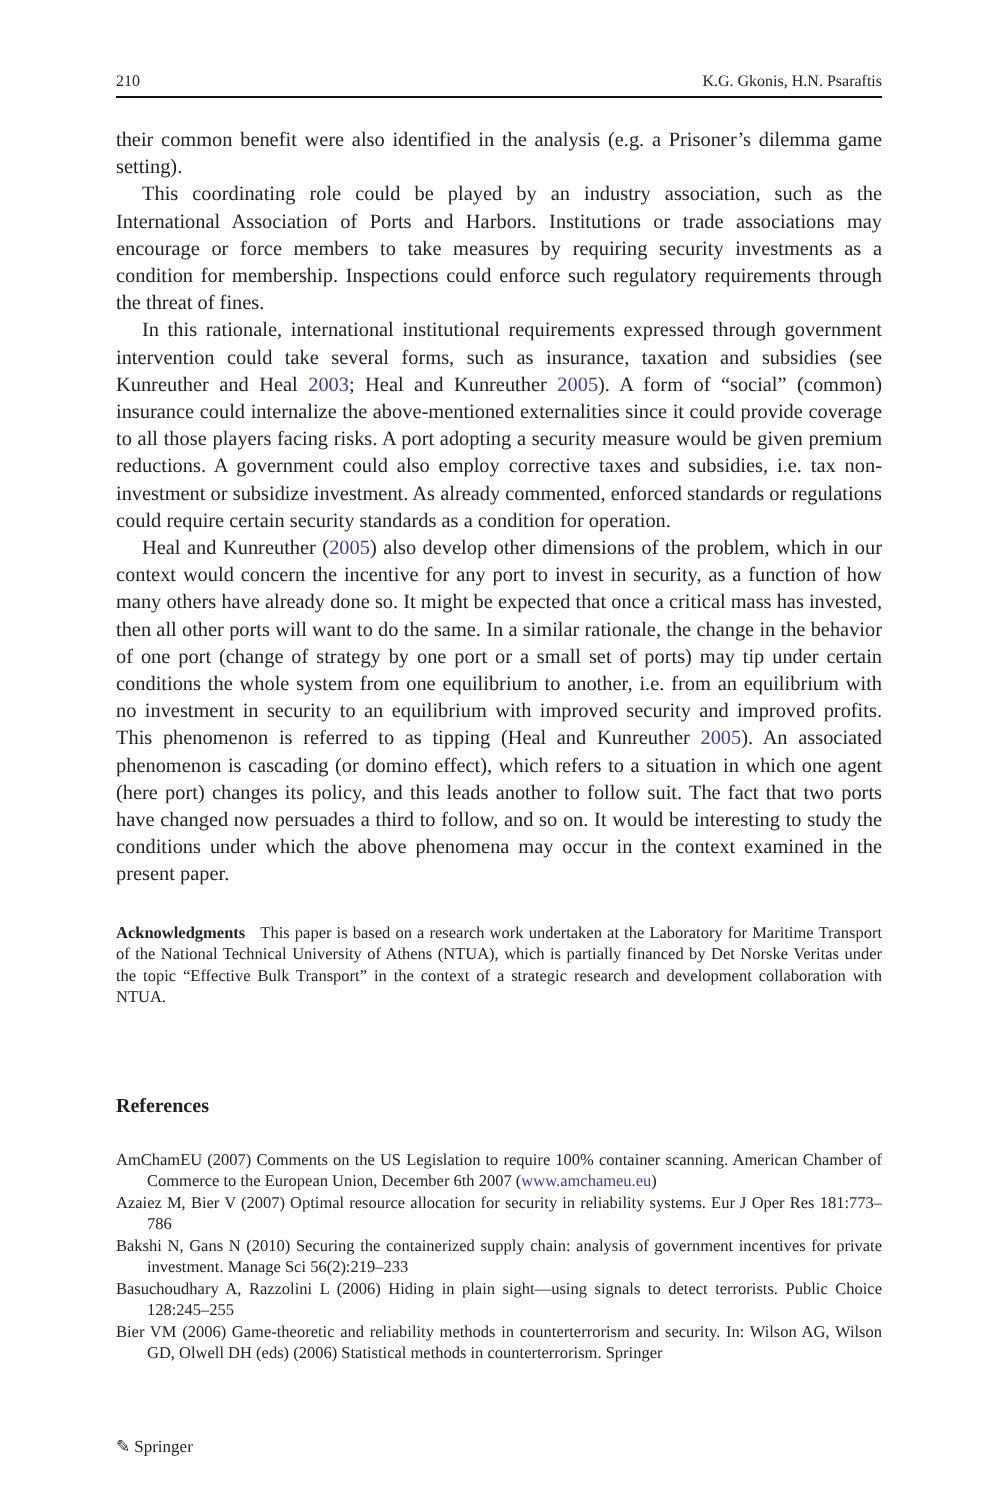210 K.G. Gkonis, H.N. Psaraftis
their common benefit were also identified in the analysis (e.g. a Prisoner’s dilemma game setting).
This coordinating role could be played by an industry association, such as the International Association of Ports and Harbors. Institutions or trade associations may encourage or force members to take measures by requiring security investments as a condition for membership. Inspections could enforce such regulatory requirements through the threat of fines.
In this rationale, international institutional requirements expressed through government intervention could take several forms, such as insurance, taxation and subsidies (see Kunreuther and Heal 2003; Heal and Kunreuther 2005). A form of “social” (common) insurance could internalize the above-mentioned externalities since it could provide coverage to all those players facing risks. A port adopting a security measure would be given premium reductions. A government could also employ corrective taxes and subsidies, i.e. tax non-investment or subsidize investment. As already commented, enforced standards or regulations could require certain security standards as a condition for operation.
Heal and Kunreuther (2005) also develop other dimensions of the problem, which in our context would concern the incentive for any port to invest in security, as a function of how many others have already done so. It might be expected that once a critical mass has invested, then all other ports will want to do the same. In a similar rationale, the change in the behavior of one port (change of strategy by one port or a small set of ports) may tip under certain conditions the whole system from one equilibrium to another, i.e. from an equilibrium with no investment in security to an equilibrium with improved security and improved profits. This phenomenon is referred to as tipping (Heal and Kunreuther 2005). An associated phenomenon is cascading (or domino effect), which refers to a situation in which one agent (here port) changes its policy, and this leads another to follow suit. The fact that two ports have changed now persuades a third to follow, and so on. It would be interesting to study the conditions under which the above phenomena may occur in the context examined in the present paper.
Acknowledgments This paper is based on a research work undertaken at the Laboratory for Maritime Transport of the National Technical University of Athens (NTUA), which is partially financed by Det Norske Veritas under the topic “Effective Bulk Transport” in the context of a strategic research and development collaboration with NTUA.
References
AmChamEU (2007) Comments on the US Legislation to require 100% container scanning. American Chamber of Commerce to the European Union, December 6th 2007 (www.amchameu.eu)
Azaiez M, Bier V (2007) Optimal resource allocation for security in reliability systems. Eur J Oper Res 181:773–786
Bakshi N, Gans N (2010) Securing the containerized supply chain: analysis of government incentives for private investment. Manage Sci 56(2):219–233
Basuchoudhary A, Razzolini L (2006) Hiding in plain sight—using signals to detect terrorists. Public Choice 128:245–255
Bier VM (2006) Game-theoretic and reliability methods in counterterrorism and security. In: Wilson AG, Wilson GD, Olwell DH (eds) (2006) Statistical methods in counterterrorism. Springer
✎ Springer